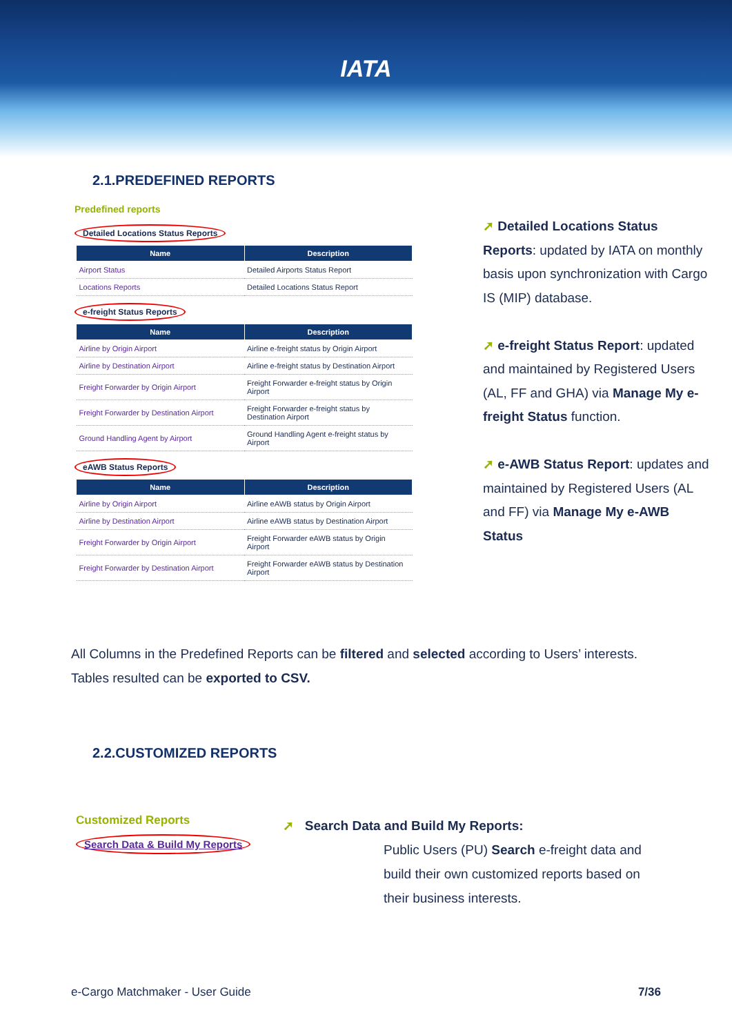IATA
2.1.PREDEFINED REPORTS
Predefined reports
Detailed Locations Status Reports
| Name | Description |
| --- | --- |
| Airport Status | Detailed Airports Status Report |
| Locations Reports | Detailed Locations Status Report |
e-freight Status Reports
| Name | Description |
| --- | --- |
| Airline by Origin Airport | Airline e-freight status by Origin Airport |
| Airline by Destination Airport | Airline e-freight status by Destination Airport |
| Freight Forwarder by Origin Airport | Freight Forwarder e-freight status by Origin Airport |
| Freight Forwarder by Destination Airport | Freight Forwarder e-freight status by Destination Airport |
| Ground Handling Agent by Airport | Ground Handling Agent e-freight status by Airport |
eAWB Status Reports
| Name | Description |
| --- | --- |
| Airline by Origin Airport | Airline eAWB status by Origin Airport |
| Airline by Destination Airport | Airline eAWB status by Destination Airport |
| Freight Forwarder by Origin Airport | Freight Forwarder eAWB status by Origin Airport |
| Freight Forwarder by Destination Airport | Freight Forwarder eAWB status by Destination Airport |
➚ Detailed Locations Status Reports: updated by IATA on monthly basis upon synchronization with Cargo IS (MIP) database.
➚ e-freight Status Report: updated and maintained by Registered Users (AL, FF and GHA) via Manage My e-freight Status function.
➚ e-AWB Status Report: updates and maintained by Registered Users (AL and FF) via Manage My e-AWB Status
All Columns in the Predefined Reports can be filtered and selected according to Users’ interests. Tables resulted can be exported to CSV.
2.2.CUSTOMIZED REPORTS
Customized Reports
Search Data & Build My Reports
➚ Search Data and Build My Reports:
Public Users (PU) Search e-freight data and build their own customized reports based on their business interests.
e-Cargo Matchmaker - User Guide 7/36